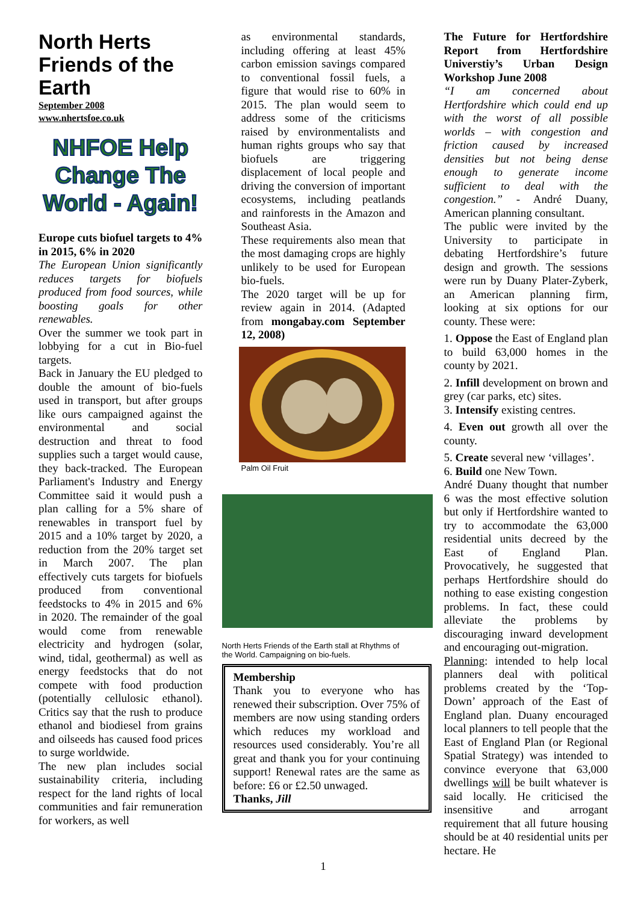North Herts Friends of the Earth
September 2008
www.nhertsfoe.co.uk
NHFOE Help Change The World - Again!
Europe cuts biofuel targets to 4% in 2015, 6% in 2020
The European Union significantly reduces targets for biofuels produced from food sources, while boosting goals for other renewables.
Over the summer we took part in lobbying for a cut in Bio-fuel targets.
Back in January the EU pledged to double the amount of bio-fuels used in transport, but after groups like ours campaigned against the environmental and social destruction and threat to food supplies such a target would cause, they back-tracked. The European Parliament's Industry and Energy Committee said it would push a plan calling for a 5% share of renewables in transport fuel by 2015 and a 10% target by 2020, a reduction from the 20% target set in March 2007. The plan effectively cuts targets for biofuels produced from conventional feedstocks to 4% in 2015 and 6% in 2020. The remainder of the goal would come from renewable electricity and hydrogen (solar, wind, tidal, geothermal) as well as energy feedstocks that do not compete with food production (potentially cellulosic ethanol). Critics say that the rush to produce ethanol and biodiesel from grains and oilseeds has caused food prices to surge worldwide.
The new plan includes social sustainability criteria, including respect for the land rights of local communities and fair remuneration for workers, as well
as environmental standards, including offering at least 45% carbon emission savings compared to conventional fossil fuels, a figure that would rise to 60% in 2015. The plan would seem to address some of the criticisms raised by environmentalists and human rights groups who say that biofuels are triggering displacement of local people and driving the conversion of important ecosystems, including peatlands and rainforests in the Amazon and Southeast Asia.
These requirements also mean that the most damaging crops are highly unlikely to be used for European bio-fuels.
The 2020 target will be up for review again in 2014. (Adapted from mongabay.com September 12, 2008)
Palm Oil Fruit
North Herts Friends of the Earth stall at Rhythms of the World. Campaigning on bio-fuels.
Membership
Thank you to everyone who has renewed their subscription. Over 75% of members are now using standing orders which reduces my workload and resources used considerably. You’re all great and thank you for your continuing support! Renewal rates are the same as before: £6 or £2.50 unwaged.
Thanks, Jill
The Future for Hertfordshire Report from Hertfordshire Universtiy’s Urban Design Workshop June 2008
“I am concerned about Hertfordshire which could end up with the worst of all possible worlds – with congestion and friction caused by increased densities but not being dense enough to generate income sufficient to deal with the congestion.” - André Duany, American planning consultant.
The public were invited by the University to participate in debating Hertfordshire’s future design and growth. The sessions were run by Duany Plater-Zyberk, an American planning firm, looking at six options for our county. These were:
1. Oppose the East of England plan to build 63,000 homes in the county by 2021.
2. Infill development on brown and grey (car parks, etc) sites.
3. Intensify existing centres.
4. Even out growth all over the county.
5. Create several new ‘villages’.
6. Build one New Town.
André Duany thought that number 6 was the most effective solution but only if Hertfordshire wanted to try to accommodate the 63,000 residential units decreed by the East of England Plan. Provocatively, he suggested that perhaps Hertfordshire should do nothing to ease existing congestion problems. In fact, these could alleviate the problems by discouraging inward development and encouraging out-migration.
Planning: intended to help local planners deal with political problems created by the ‘Top-Down’ approach of the East of England plan. Duany encouraged local planners to tell people that the East of England Plan (or Regional Spatial Strategy) was intended to convince everyone that 63,000 dwellings will be built whatever is said locally. He criticised the insensitive and arrogant requirement that all future housing should be at 40 residential units per hectare. He
1